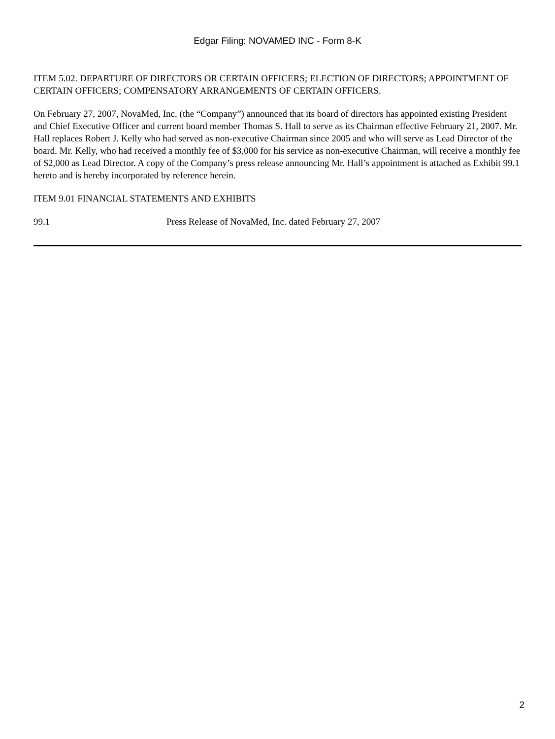Edgar Filing: NOVAMED INC - Form 8-K
ITEM 5.02. DEPARTURE OF DIRECTORS OR CERTAIN OFFICERS; ELECTION OF DIRECTORS; APPOINTMENT OF CERTAIN OFFICERS; COMPENSATORY ARRANGEMENTS OF CERTAIN OFFICERS.
On February 27, 2007, NovaMed, Inc. (the “Company”) announced that its board of directors has appointed existing President and Chief Executive Officer and current board member Thomas S. Hall to serve as its Chairman effective February 21, 2007. Mr. Hall replaces Robert J. Kelly who had served as non-executive Chairman since 2005 and who will serve as Lead Director of the board. Mr. Kelly, who had received a monthly fee of $3,000 for his service as non-executive Chairman, will receive a monthly fee of $2,000 as Lead Director. A copy of the Company’s press release announcing Mr. Hall’s appointment is attached as Exhibit 99.1 hereto and is hereby incorporated by reference herein.
ITEM 9.01 FINANCIAL STATEMENTS AND EXHIBITS
99.1 Press Release of NovaMed, Inc. dated February 27, 2007
2